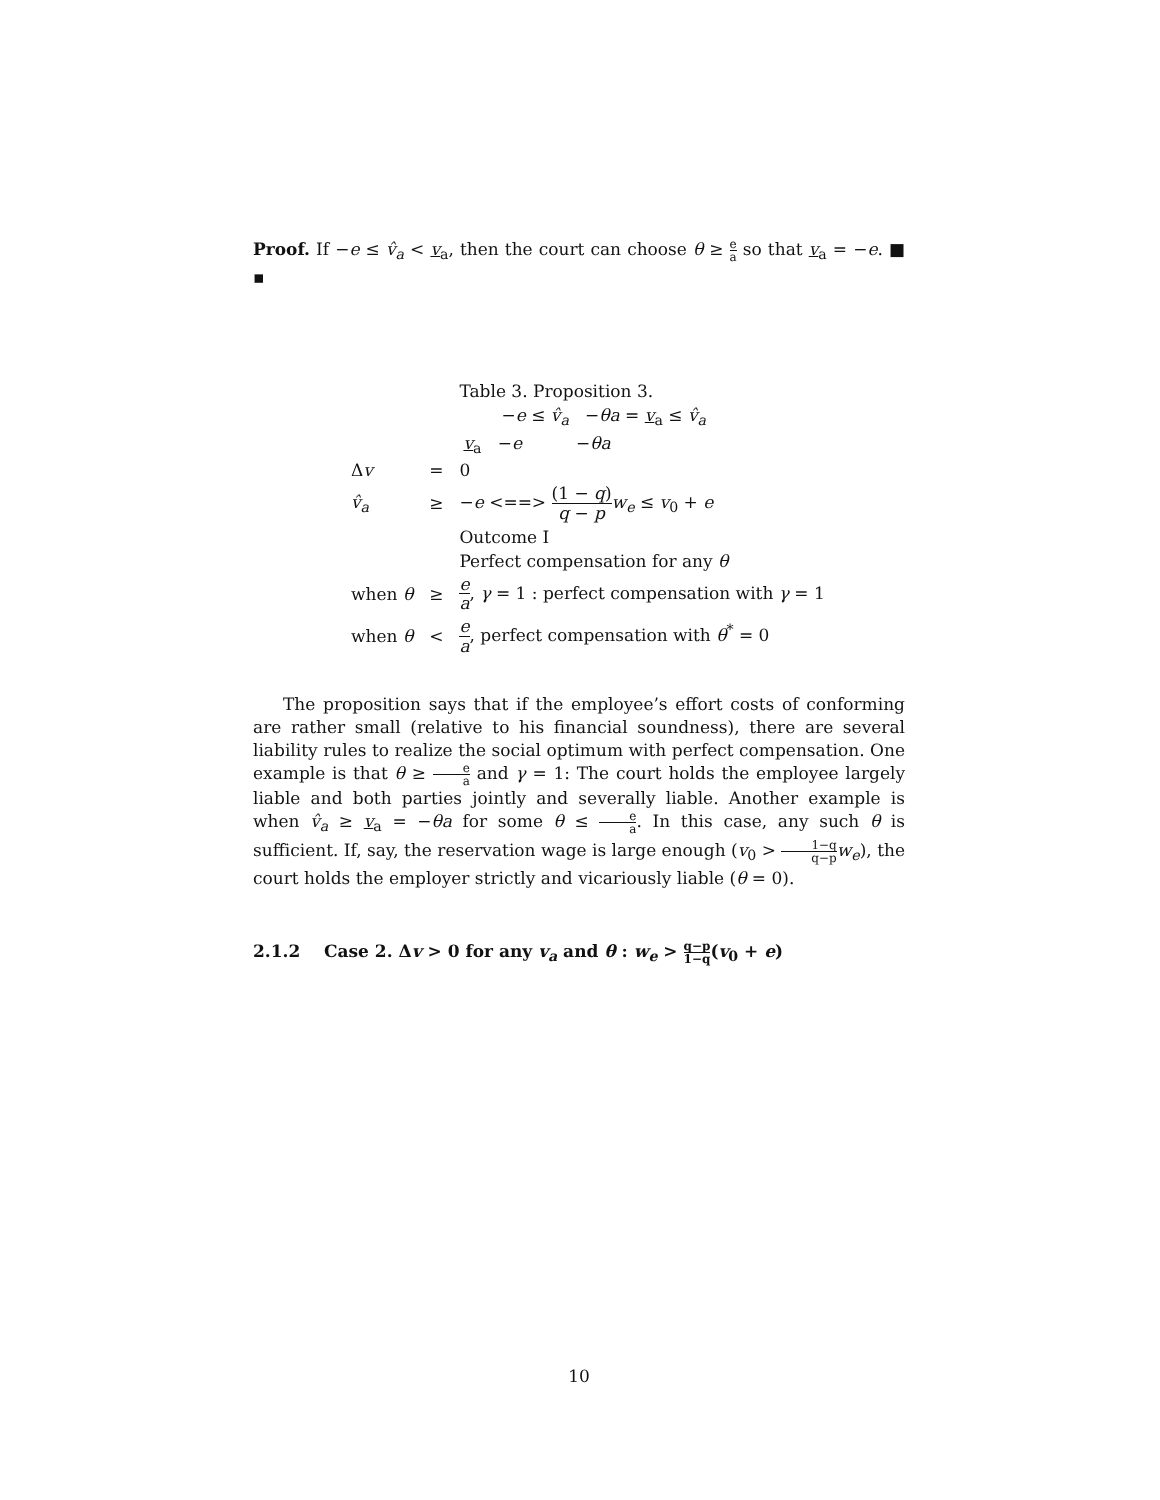Proof. If −e ≤ v̂<sub>a</sub> < v<sub>a</sub>, then the court can choose θ ≥ e a so that v<sub>a</sub> = −e. ■ ▪
| | | Table 3. Proposition 3. |
| | | − e ≤ v̂<sub>a</sub> − θa = v<sub>a</sub> ≤ v̂<sub>a</sub> |
| | | v<sub>a</sub> − e − θa |
| Δ v | = | 0 |
| v̂<sub>a</sub> | ≥ | − e <==> (1 − q ) q − p w<sub>e</sub> ≤ v<sub>0</sub> + e |
| | | Outcome I |
| | | Perfect compensation for any θ |
| when θ | ≥ | e a , γ = 1 : perfect compensation with γ = 1 |
| when θ | < | e a , perfect compensation with θ<sup>*</sup> = 0 |
The proposition says that if the employee’s effort costs of conforming are rather small (relative to his financial soundness), there are several liability rules to realize the social optimum with perfect compensation. One example is that θ ≥ e a and γ = 1: The court holds the employee largely liable and both parties jointly and severally liable. Another example is when v̂<sub>a</sub> ≥ v<sub>a</sub> = −θa for some θ ≤ e a. In this case, any such θ is sufficient. If, say, the reservation wage is large enough (v<sub>0</sub> > 1−q q−p w<sub>e</sub>), the court holds the employer strictly and vicariously liable (θ = 0).
2.1.2 Case 2. Δv > 0 for any v<sub>a</sub> and θ : w<sub>e</sub> > q−p 1−q(v<sub>0</sub> + e)
10